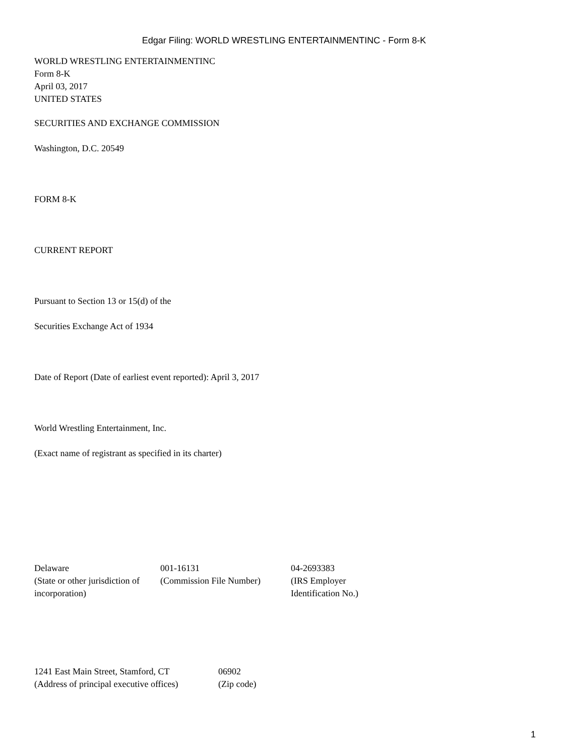Edgar Filing: WORLD WRESTLING ENTERTAINMENTINC - Form 8-K
WORLD WRESTLING ENTERTAINMENTINC
Form 8-K
April 03, 2017
UNITED STATES
SECURITIES AND EXCHANGE COMMISSION
Washington, D.C. 20549
FORM 8-K
CURRENT REPORT
Pursuant to Section 13 or 15(d) of the
Securities Exchange Act of 1934
Date of Report (Date of earliest event reported): April 3, 2017
World Wrestling Entertainment, Inc.
(Exact name of registrant as specified in its charter)
| Delaware | 001-16131 | 04-2693383 |
| (State or other jurisdiction of incorporation) | (Commission File Number) | (IRS Employer Identification No.) |
| 1241 East Main Street, Stamford, CT | 06902 |
| (Address of principal executive offices) | (Zip code) |
1